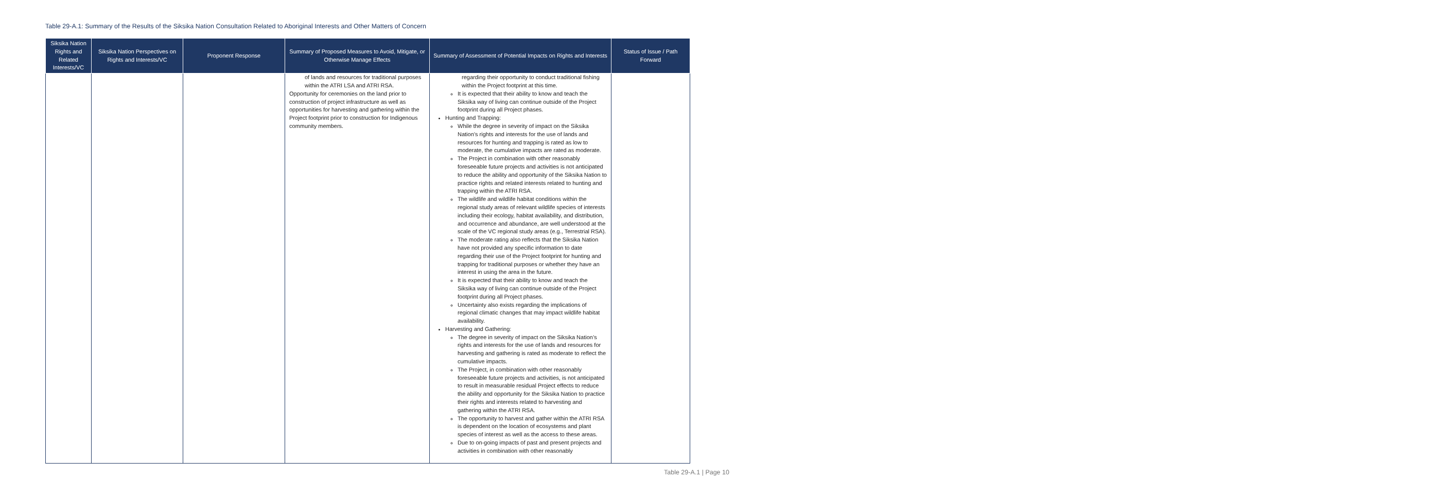Table 29-A.1: Summary of the Results of the Siksika Nation Consultation Related to Aboriginal Interests and Other Matters of Concern
| Siksika Nation Rights and Related Interests/VC | Siksika Nation Perspectives on Rights and Interests/VC | Proponent Response | Summary of Proposed Measures to Avoid, Mitigate, or Otherwise Manage Effects | Summary of Assessment of Potential Impacts on Rights and Interests | Status of Issue / Path Forward |
| --- | --- | --- | --- | --- | --- |
| | | | of lands and resources for traditional purposes within the ATRI LSA and ATRI RSA. Opportunity for ceremonies on the land prior to construction of project infrastructure as well as opportunities for harvesting and gathering within the Project footprint prior to construction for Indigenous community members. | regarding their opportunity to conduct traditional fishing within the Project footprint at this time. It is expected that their ability to know and teach the Siksika way of living can continue outside of the Project footprint during all Project phases. Hunting and Trapping: While the degree in severity of impact on the Siksika Nation’s rights and interests for the use of lands and resources for hunting and trapping is rated as low to moderate, the cumulative impacts are rated as moderate. The Project in combination with other reasonably foreseeable future projects and activities is not anticipated to reduce the ability and opportunity of the Siksika Nation to practice rights and related interests related to hunting and trapping within the ATRI RSA. The wildlife and wildlife habitat conditions within the regional study areas of relevant wildlife species of interests including their ecology, habitat availability, and distribution, and occurrence and abundance, are well understood at the scale of the VC regional study areas (e.g., Terrestrial RSA). The moderate rating also reflects that the Siksika Nation have not provided any specific information to date regarding their use of the Project footprint for hunting and trapping for traditional purposes or whether they have an interest in using the area in the future. It is expected that their ability to know and teach the Siksika way of living can continue outside of the Project footprint during all Project phases. Uncertainty also exists regarding the implications of regional climatic changes that may impact wildlife habitat availability. Harvesting and Gathering: The degree in severity of impact on the Siksika Nation’s rights and interests for the use of lands and resources for harvesting and gathering is rated as moderate to reflect the cumulative impacts. The Project, in combination with other reasonably foreseeable future projects and activities, is not anticipated to result in measurable residual Project effects to reduce the ability and opportunity for the Siksika Nation to practice their rights and interests related to harvesting and gathering within the ATRI RSA. The opportunity to harvest and gather within the ATRI RSA is dependent on the location of ecosystems and plant species of interest as well as the access to these areas. Due to on-going impacts of past and present projects and activities in combination with other reasonably | |
Table 29-A.1 | Page 10